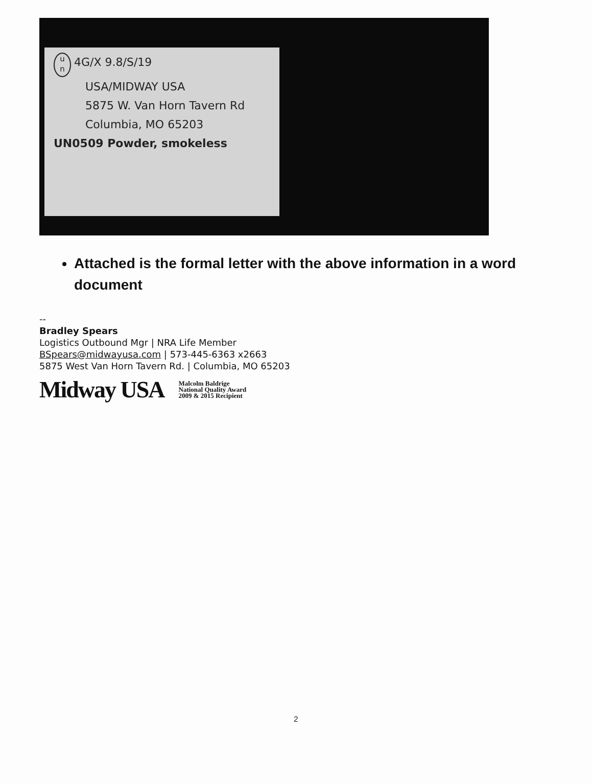u
n 4G/X 9.8/S/19
USA/MIDWAY USA
5875 W. Van Horn Tavern Rd
Columbia, MO 65203
UN0509 Powder, smokeless
Attached is the formal letter with the above information in a word document
--
Bradley Spears
Logistics Outbound Mgr | NRA Life Member
BSpears@midwayusa.com | 573-445-6363 x2663
5875 West Van Horn Tavern Rd. | Columbia, MO 65203
Midway USA
Malcolm Baldrige
National Quality Award
2009 & 2015 Recipient
2